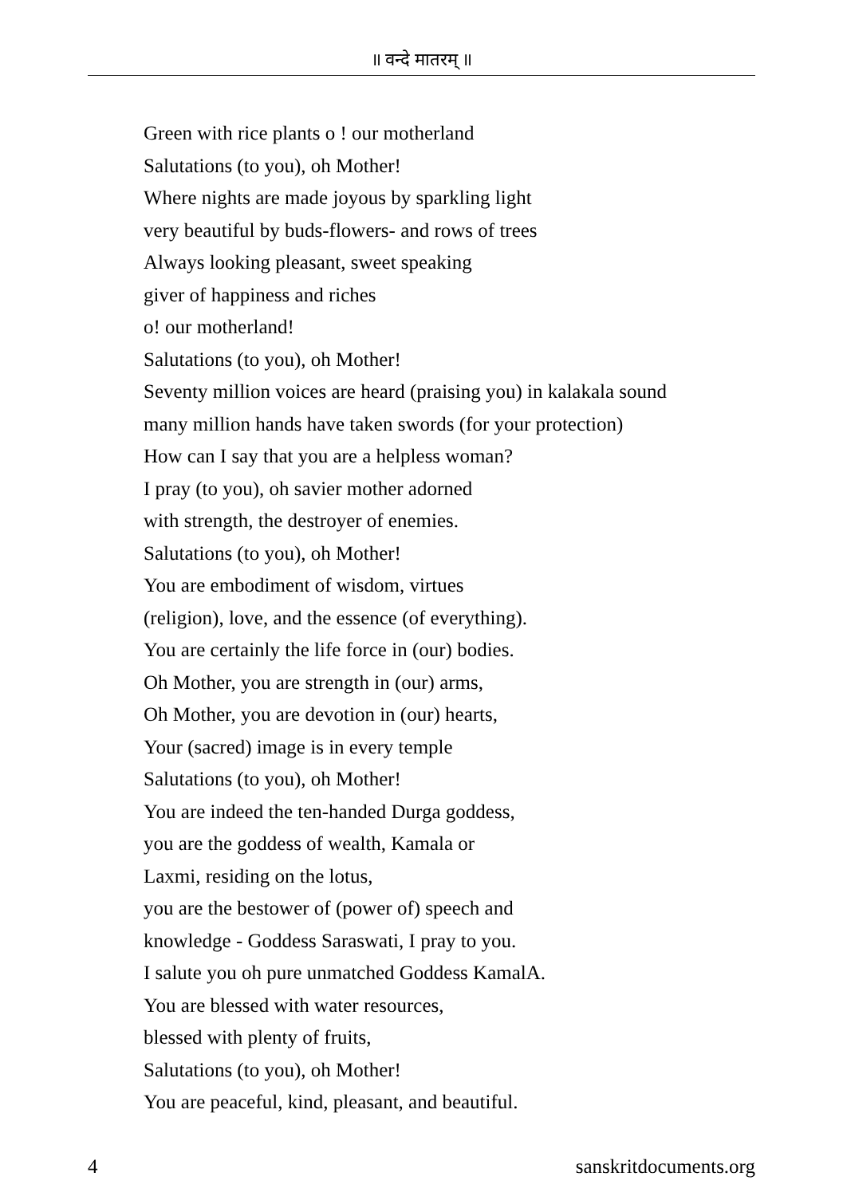॥ वन्दे मातरम् ॥
Green with rice plants o ! our motherland
Salutations (to you), oh Mother!
Where nights are made joyous by sparkling light
very beautiful by buds-flowers- and rows of trees
Always looking pleasant, sweet speaking
giver of happiness and riches
o! our motherland!
Salutations (to you), oh Mother!
Seventy million voices are heard (praising you) in kalakala sound
many million hands have taken swords (for your protection)
How can I say that you are a helpless woman?
I pray (to you), oh savier mother adorned
with strength, the destroyer of enemies.
Salutations (to you), oh Mother!
You are embodiment of wisdom, virtues
(religion), love, and the essence (of everything).
You are certainly the life force in (our) bodies.
Oh Mother, you are strength in (our) arms,
Oh Mother, you are devotion in (our) hearts,
Your (sacred) image is in every temple
Salutations (to you), oh Mother!
You are indeed the ten-handed Durga goddess,
you are the goddess of wealth, Kamala or
Laxmi, residing on the lotus,
you are the bestower of (power of) speech and
knowledge - Goddess Saraswati, I pray to you.
I salute you oh pure unmatched Goddess KamalA.
You are blessed with water resources,
blessed with plenty of fruits,
Salutations (to you), oh Mother!
You are peaceful, kind, pleasant, and beautiful.
4 sanskritdocuments.org